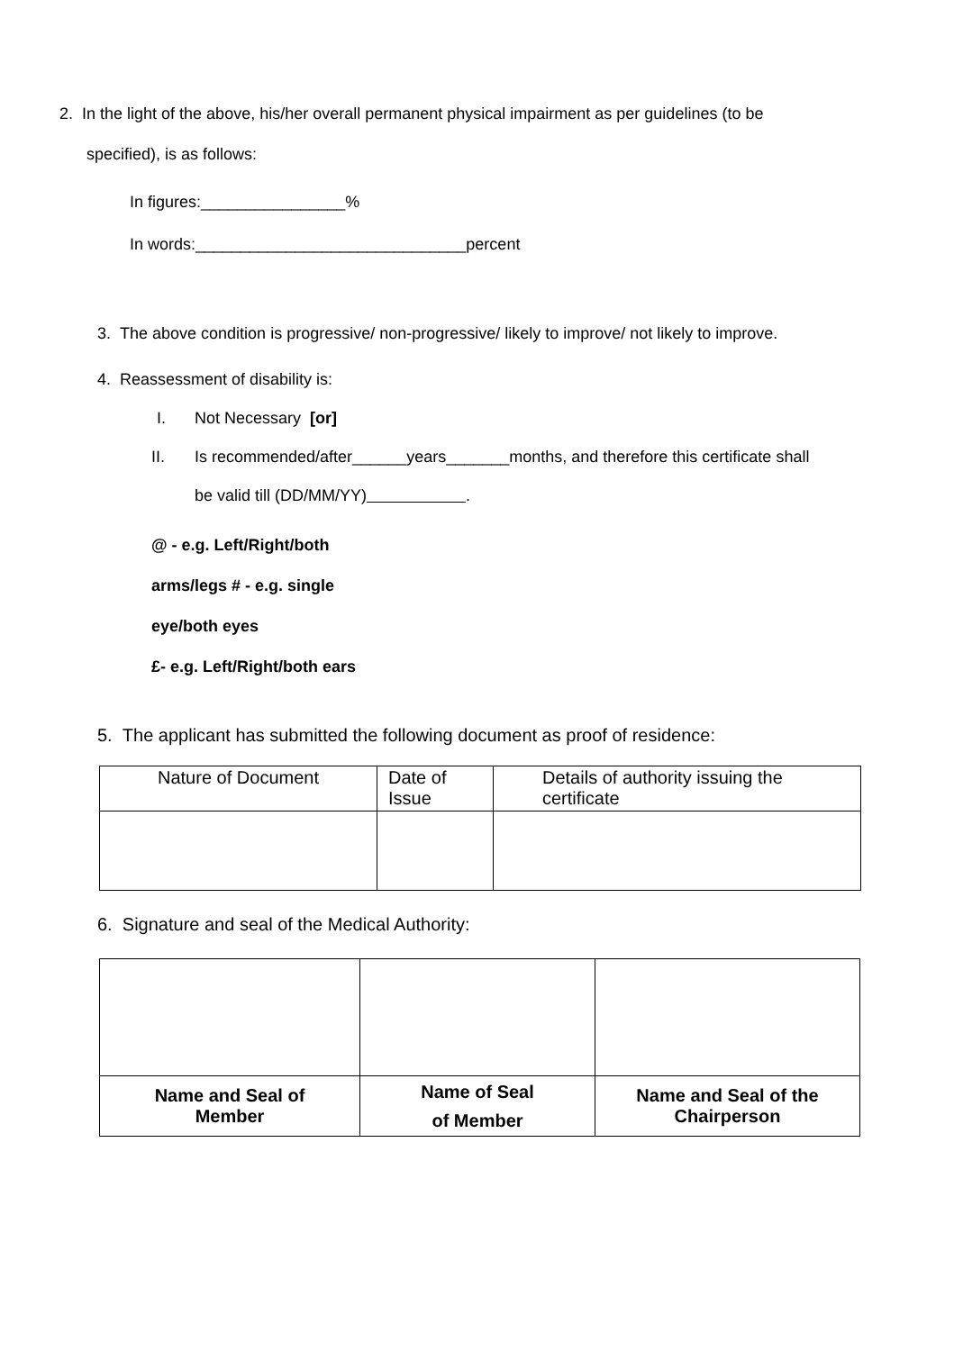2. In the light of the above, his/her overall permanent physical impairment as per guidelines (to be
specified), is as follows:
In figures:________________%
In words:______________________________percent
3. The above condition is progressive/ non-progressive/ likely to improve/ not likely to improve.
4. Reassessment of disability is:
I. Not Necessary [or]
II. Is recommended/after______years_______months, and therefore this certificate shall
be valid till (DD/MM/YY) .
@ - e.g. Left/Right/both
arms/legs # - e.g. single
eye/both eyes
£- e.g. Left/Right/both ears
5. The applicant has submitted the following document as proof of residence:
| Nature of Document | Date of Issue | Details of authority issuing the certificate |
6. Signature and seal of the Medical Authority:
| Name and Seal of Member | Name of Seal of Member | Name and Seal of the Chairperson |